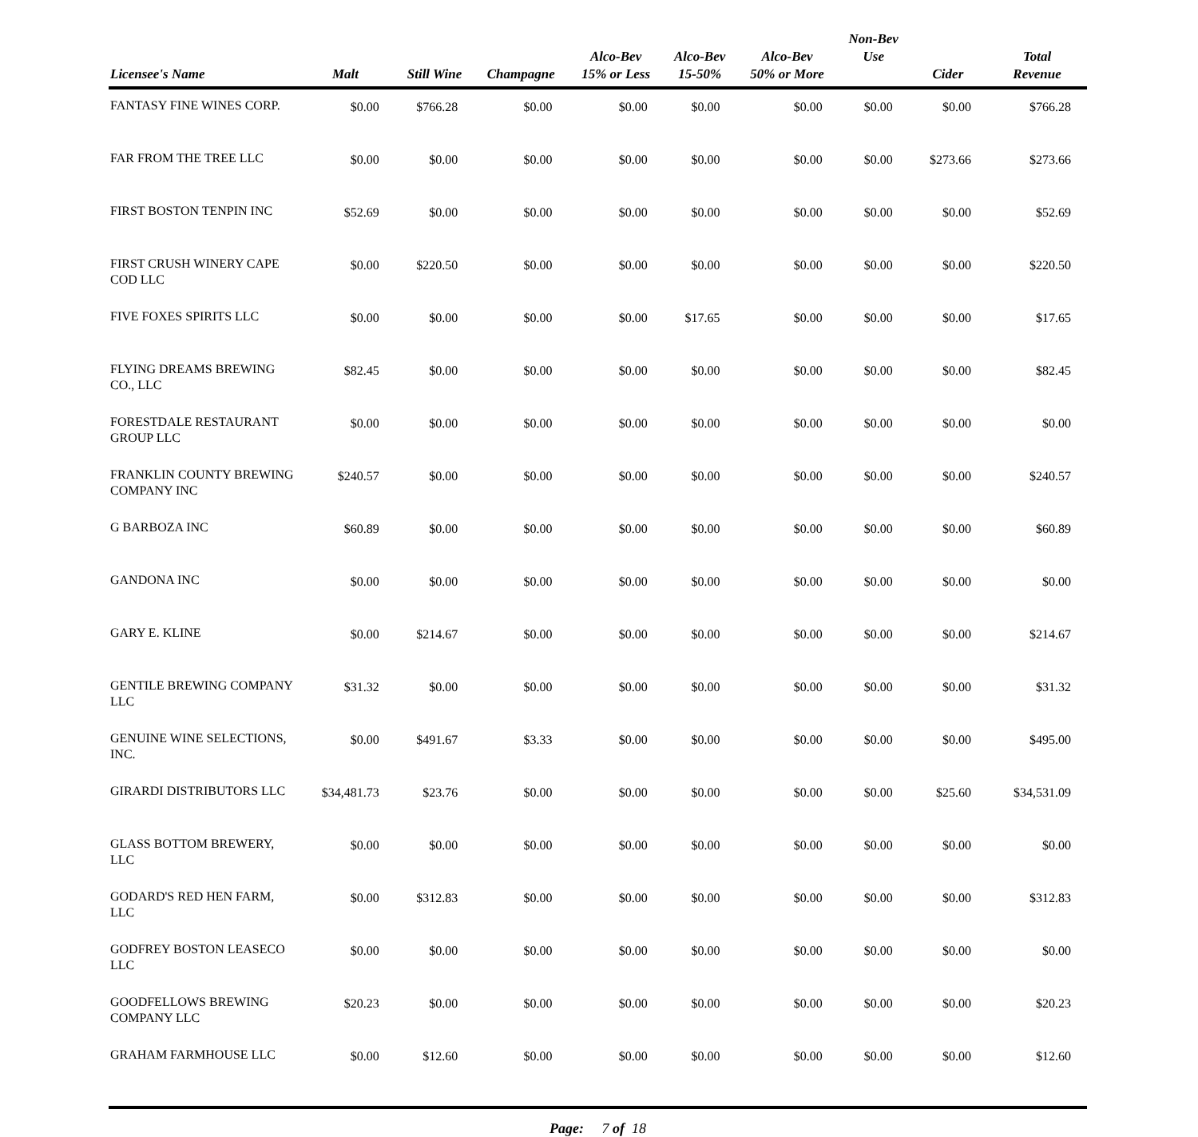| Licensee's Name | Malt | Still Wine | Champagne | Alco-Bev 15% or Less | Alco-Bev 15-50% | Alco-Bev 50% or More | Non-Bev Use | Cider | Total Revenue |
| --- | --- | --- | --- | --- | --- | --- | --- | --- | --- |
| FANTASY FINE WINES CORP. | $0.00 | $766.28 | $0.00 | $0.00 | $0.00 | $0.00 | $0.00 | $0.00 | $766.28 |
| FAR FROM THE TREE LLC | $0.00 | $0.00 | $0.00 | $0.00 | $0.00 | $0.00 | $0.00 | $273.66 | $273.66 |
| FIRST BOSTON TENPIN INC | $52.69 | $0.00 | $0.00 | $0.00 | $0.00 | $0.00 | $0.00 | $0.00 | $52.69 |
| FIRST CRUSH WINERY CAPE COD LLC | $0.00 | $220.50 | $0.00 | $0.00 | $0.00 | $0.00 | $0.00 | $0.00 | $220.50 |
| FIVE FOXES SPIRITS LLC | $0.00 | $0.00 | $0.00 | $0.00 | $17.65 | $0.00 | $0.00 | $0.00 | $17.65 |
| FLYING DREAMS BREWING CO., LLC | $82.45 | $0.00 | $0.00 | $0.00 | $0.00 | $0.00 | $0.00 | $0.00 | $82.45 |
| FORESTDALE RESTAURANT GROUP LLC | $0.00 | $0.00 | $0.00 | $0.00 | $0.00 | $0.00 | $0.00 | $0.00 | $0.00 |
| FRANKLIN COUNTY BREWING COMPANY INC | $240.57 | $0.00 | $0.00 | $0.00 | $0.00 | $0.00 | $0.00 | $0.00 | $240.57 |
| G BARBOZA INC | $60.89 | $0.00 | $0.00 | $0.00 | $0.00 | $0.00 | $0.00 | $0.00 | $60.89 |
| GANDONA INC | $0.00 | $0.00 | $0.00 | $0.00 | $0.00 | $0.00 | $0.00 | $0.00 | $0.00 |
| GARY E. KLINE | $0.00 | $214.67 | $0.00 | $0.00 | $0.00 | $0.00 | $0.00 | $0.00 | $214.67 |
| GENTILE BREWING COMPANY LLC | $31.32 | $0.00 | $0.00 | $0.00 | $0.00 | $0.00 | $0.00 | $0.00 | $31.32 |
| GENUINE WINE SELECTIONS, INC. | $0.00 | $491.67 | $3.33 | $0.00 | $0.00 | $0.00 | $0.00 | $0.00 | $495.00 |
| GIRARDI DISTRIBUTORS LLC | $34,481.73 | $23.76 | $0.00 | $0.00 | $0.00 | $0.00 | $0.00 | $25.60 | $34,531.09 |
| GLASS BOTTOM BREWERY, LLC | $0.00 | $0.00 | $0.00 | $0.00 | $0.00 | $0.00 | $0.00 | $0.00 | $0.00 |
| GODARD'S RED HEN FARM, LLC | $0.00 | $312.83 | $0.00 | $0.00 | $0.00 | $0.00 | $0.00 | $0.00 | $312.83 |
| GODFREY BOSTON LEASECO LLC | $0.00 | $0.00 | $0.00 | $0.00 | $0.00 | $0.00 | $0.00 | $0.00 | $0.00 |
| GOODFELLOWS BREWING COMPANY LLC | $20.23 | $0.00 | $0.00 | $0.00 | $0.00 | $0.00 | $0.00 | $0.00 | $20.23 |
| GRAHAM FARMHOUSE LLC | $0.00 | $12.60 | $0.00 | $0.00 | $0.00 | $0.00 | $0.00 | $0.00 | $12.60 |
Page: 7 of 18